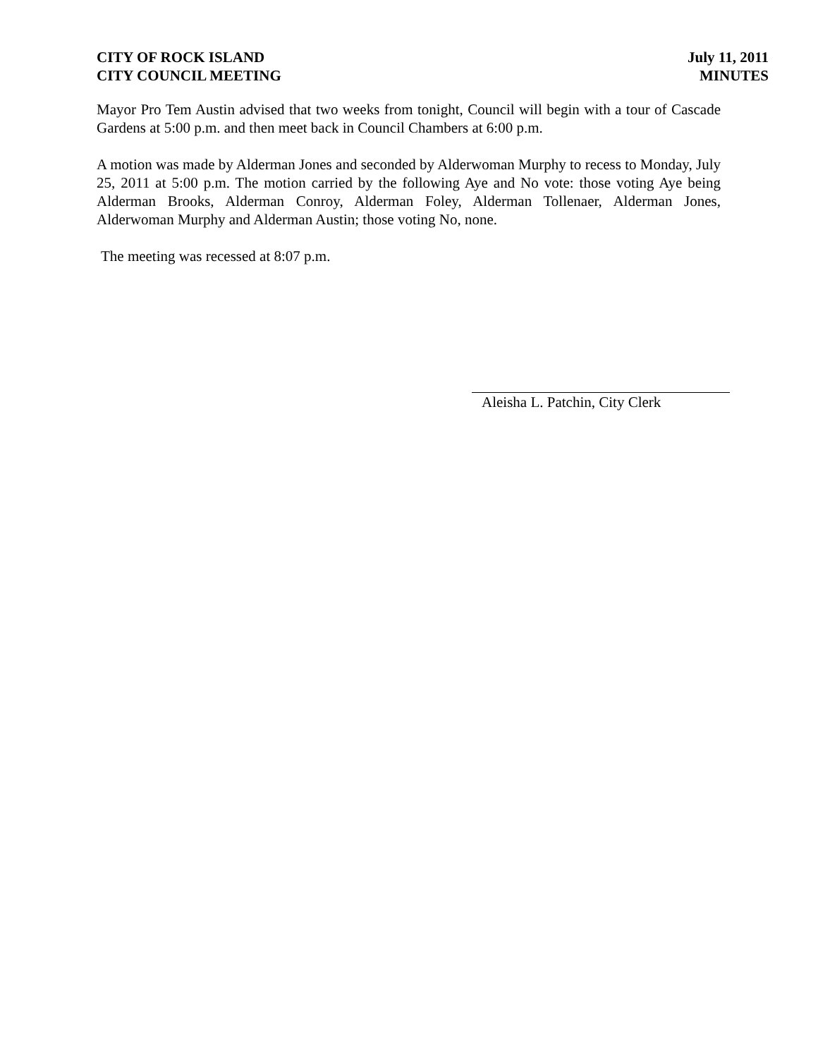CITY OF ROCK ISLAND
CITY COUNCIL MEETING
July 11, 2011
MINUTES
Mayor Pro Tem Austin advised that two weeks from tonight, Council will begin with a tour of Cascade Gardens at 5:00 p.m. and then meet back in Council Chambers at 6:00 p.m.
A motion was made by Alderman Jones and seconded by Alderwoman Murphy to recess to Monday, July 25, 2011 at 5:00 p.m. The motion carried by the following Aye and No vote: those voting Aye being Alderman Brooks, Alderman Conroy, Alderman Foley, Alderman Tollenaer, Alderman Jones, Alderwoman Murphy and Alderman Austin; those voting No, none.
The meeting was recessed at 8:07 p.m.
Aleisha L. Patchin, City Clerk